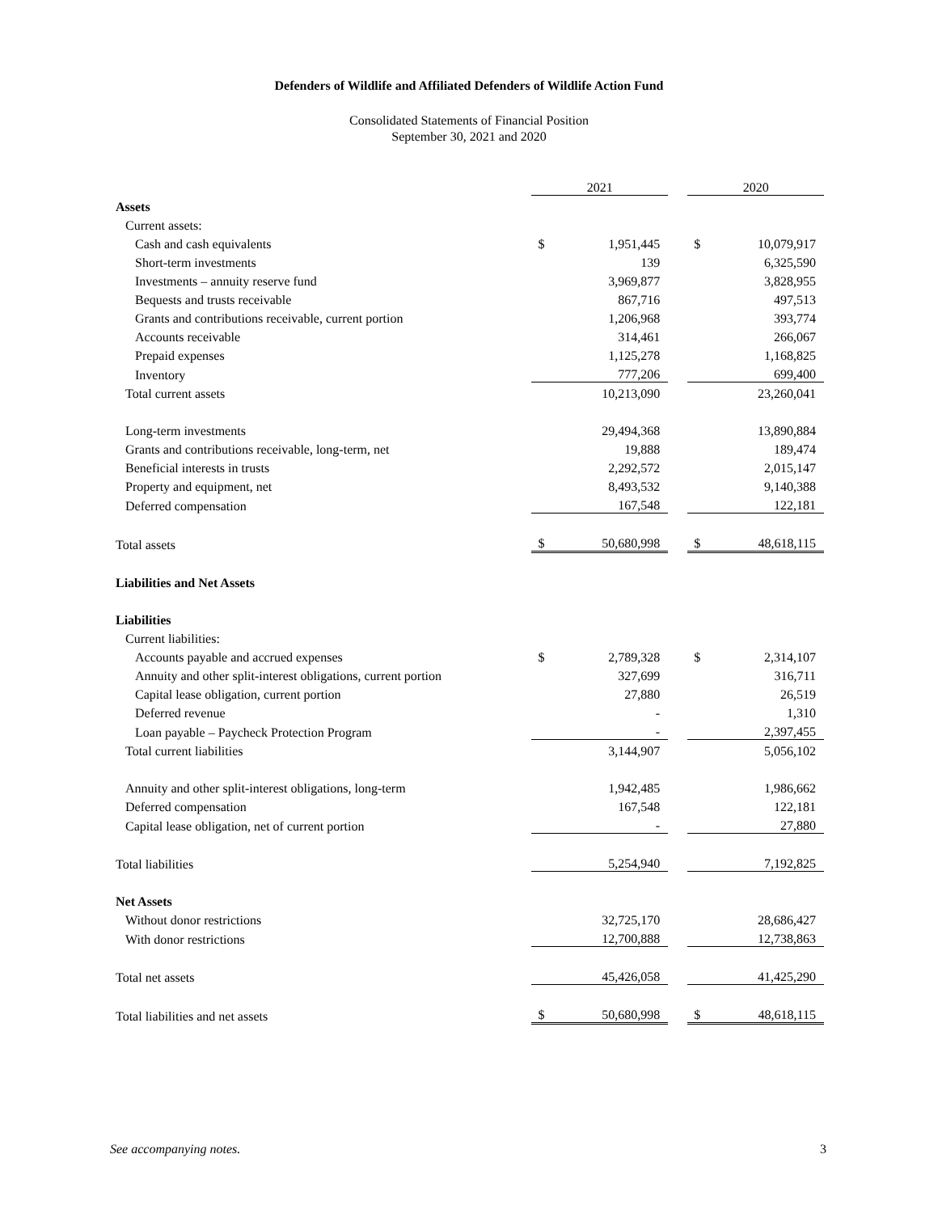Defenders of Wildlife and Affiliated Defenders of Wildlife Action Fund
Consolidated Statements of Financial Position
September 30, 2021 and 2020
| | 2021 | | | 2020 | |
| Assets | | | | | |
| Current assets: | | | | | |
| Cash and cash equivalents | $ | 1,951,445 | | $ | 10,079,917 |
| Short-term investments | | 139 | | | 6,325,590 |
| Investments – annuity reserve fund | | 3,969,877 | | | 3,828,955 |
| Bequests and trusts receivable | | 867,716 | | | 497,513 |
| Grants and contributions receivable, current portion | | 1,206,968 | | | 393,774 |
| Accounts receivable | | 314,461 | | | 266,067 |
| Prepaid expenses | | 1,125,278 | | | 1,168,825 |
| Inventory | | 777,206 | | | 699,400 |
| Total current assets | | 10,213,090 | | | 23,260,041 |
| Long-term investments | | 29,494,368 | | | 13,890,884 |
| Grants and contributions receivable, long-term, net | | 19,888 | | | 189,474 |
| Beneficial interests in trusts | | 2,292,572 | | | 2,015,147 |
| Property and equipment, net | | 8,493,532 | | | 9,140,388 |
| Deferred compensation | | 167,548 | | | 122,181 |
| Total assets | $ | 50,680,998 | | $ | 48,618,115 |
| Liabilities and Net Assets | | | | | |
| Liabilities | | | | | |
| Current liabilities: | | | | | |
| Accounts payable and accrued expenses | $ | 2,789,328 | | $ | 2,314,107 |
| Annuity and other split-interest obligations, current portion | | 327,699 | | | 316,711 |
| Capital lease obligation, current portion | | 27,880 | | | 26,519 |
| Deferred revenue | | - | | | 1,310 |
| Loan payable – Paycheck Protection Program | | - | | | 2,397,455 |
| Total current liabilities | | 3,144,907 | | | 5,056,102 |
| Annuity and other split-interest obligations, long-term | | 1,942,485 | | | 1,986,662 |
| Deferred compensation | | 167,548 | | | 122,181 |
| Capital lease obligation, net of current portion | | - | | | 27,880 |
| Total liabilities | | 5,254,940 | | | 7,192,825 |
| Net Assets | | | | | |
| Without donor restrictions | | 32,725,170 | | | 28,686,427 |
| With donor restrictions | | 12,700,888 | | | 12,738,863 |
| Total net assets | | 45,426,058 | | | 41,425,290 |
| Total liabilities and net assets | $ | 50,680,998 | | $ | 48,618,115 |
See accompanying notes. 3